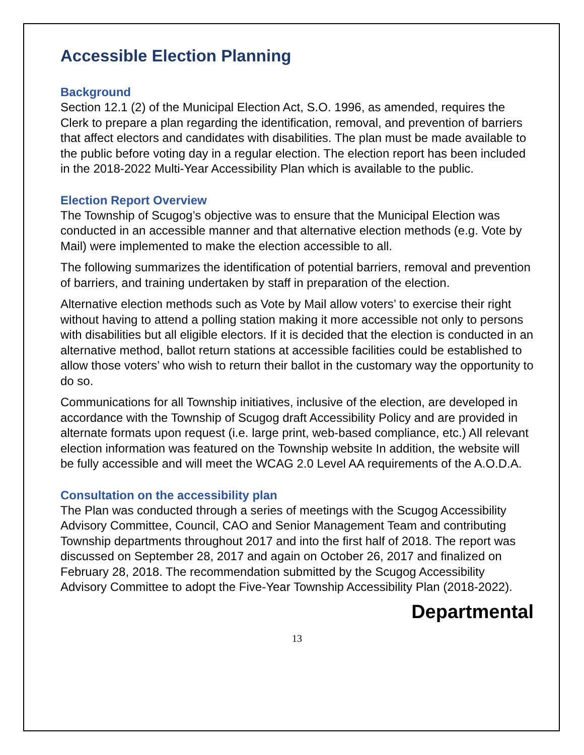Accessible Election Planning
Background
Section 12.1 (2) of the Municipal Election Act, S.O. 1996, as amended, requires the Clerk to prepare a plan regarding the identification, removal, and prevention of barriers that affect electors and candidates with disabilities. The plan must be made available to the public before voting day in a regular election. The election report has been included in the 2018-2022 Multi-Year Accessibility Plan which is available to the public.
Election Report Overview
The Township of Scugog’s objective was to ensure that the Municipal Election was conducted in an accessible manner and that alternative election methods (e.g. Vote by Mail) were implemented to make the election accessible to all.
The following summarizes the identification of potential barriers, removal and prevention of barriers, and training undertaken by staff in preparation of the election.
Alternative election methods such as Vote by Mail allow voters’ to exercise their right without having to attend a polling station making it more accessible not only to persons with disabilities but all eligible electors. If it is decided that the election is conducted in an alternative method, ballot return stations at accessible facilities could be established to allow those voters’ who wish to return their ballot in the customary way the opportunity to do so.
Communications for all Township initiatives, inclusive of the election, are developed in accordance with the Township of Scugog draft Accessibility Policy and are provided in alternate formats upon request (i.e. large print, web-based compliance, etc.) All relevant election information was featured on the Township website In addition, the website will be fully accessible and will meet the WCAG 2.0 Level AA requirements of the A.O.D.A.
Consultation on the accessibility plan
The Plan was conducted through a series of meetings with the Scugog Accessibility Advisory Committee, Council, CAO and Senior Management Team and contributing Township departments throughout 2017 and into the first half of 2018. The report was discussed on September 28, 2017 and again on October 26, 2017 and finalized on February 28, 2018. The recommendation submitted by the Scugog Accessibility Advisory Committee to adopt the Five-Year Township Accessibility Plan (2018-2022).
Departmental
13